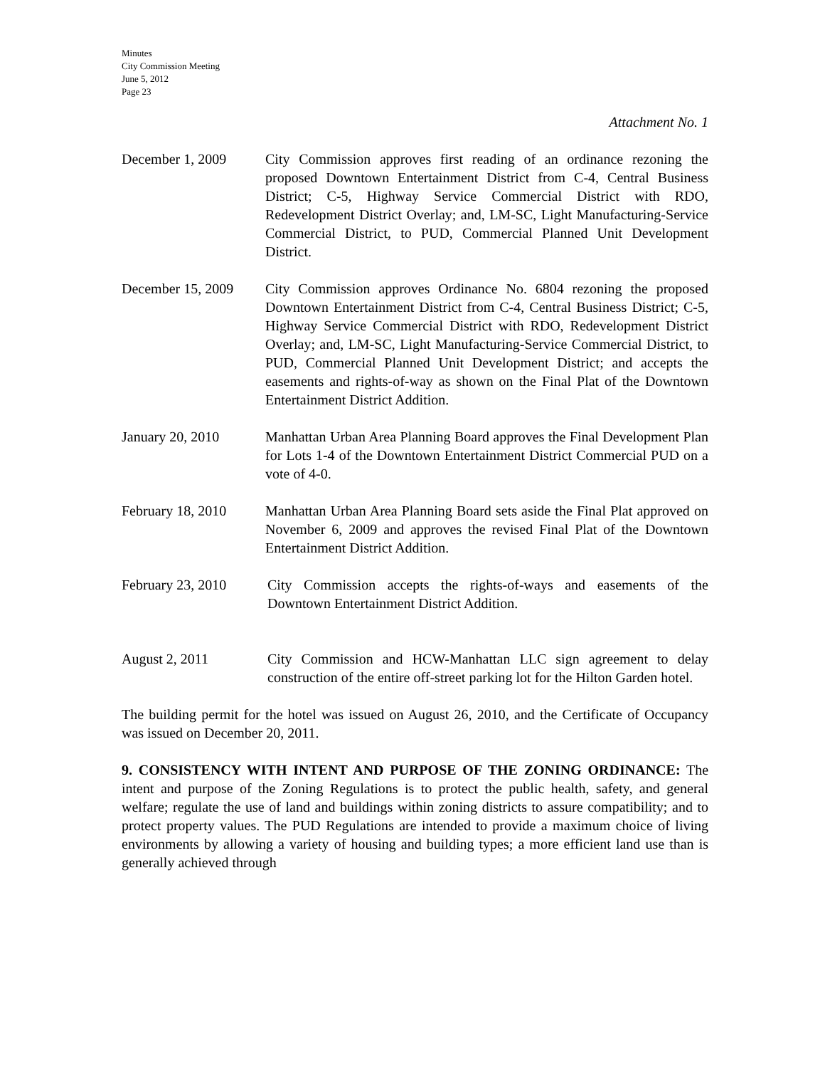Minutes
City Commission Meeting
June 5, 2012
Page 23
Attachment No. 1
December 1, 2009 City Commission approves first reading of an ordinance rezoning the proposed Downtown Entertainment District from C-4, Central Business District; C-5, Highway Service Commercial District with RDO, Redevelopment District Overlay; and, LM-SC, Light Manufacturing-Service Commercial District, to PUD, Commercial Planned Unit Development District.
December 15, 2009
City Commission approves Ordinance No. 6804 rezoning the proposed Downtown Entertainment District from C-4, Central Business District; C-5, Highway Service Commercial District with RDO, Redevelopment District Overlay; and, LM-SC, Light Manufacturing-Service Commercial District, to PUD, Commercial Planned Unit Development District; and accepts the easements and rights-of-way as shown on the Final Plat of the Downtown Entertainment District Addition.
January 20, 2010 Manhattan Urban Area Planning Board approves the Final Development Plan for Lots 1-4 of the Downtown Entertainment District Commercial PUD on a vote of 4-0.
February 18, 2010
Manhattan Urban Area Planning Board sets aside the Final Plat approved on November 6, 2009 and approves the revised Final Plat of the Downtown Entertainment District Addition.
February 23, 2010 City Commission accepts the rights-of-ways and easements of the Downtown Entertainment District Addition.
August 2, 2011 City Commission and HCW-Manhattan LLC sign agreement to delay construction of the entire off-street parking lot for the Hilton Garden hotel.
The building permit for the hotel was issued on August 26, 2010, and the Certificate of Occupancy was issued on December 20, 2011.
9. CONSISTENCY WITH INTENT AND PURPOSE OF THE ZONING ORDINANCE: The intent and purpose of the Zoning Regulations is to protect the public health, safety, and general welfare; regulate the use of land and buildings within zoning districts to assure compatibility; and to protect property values. The PUD Regulations are intended to provide a maximum choice of living environments by allowing a variety of housing and building types; a more efficient land use than is generally achieved through